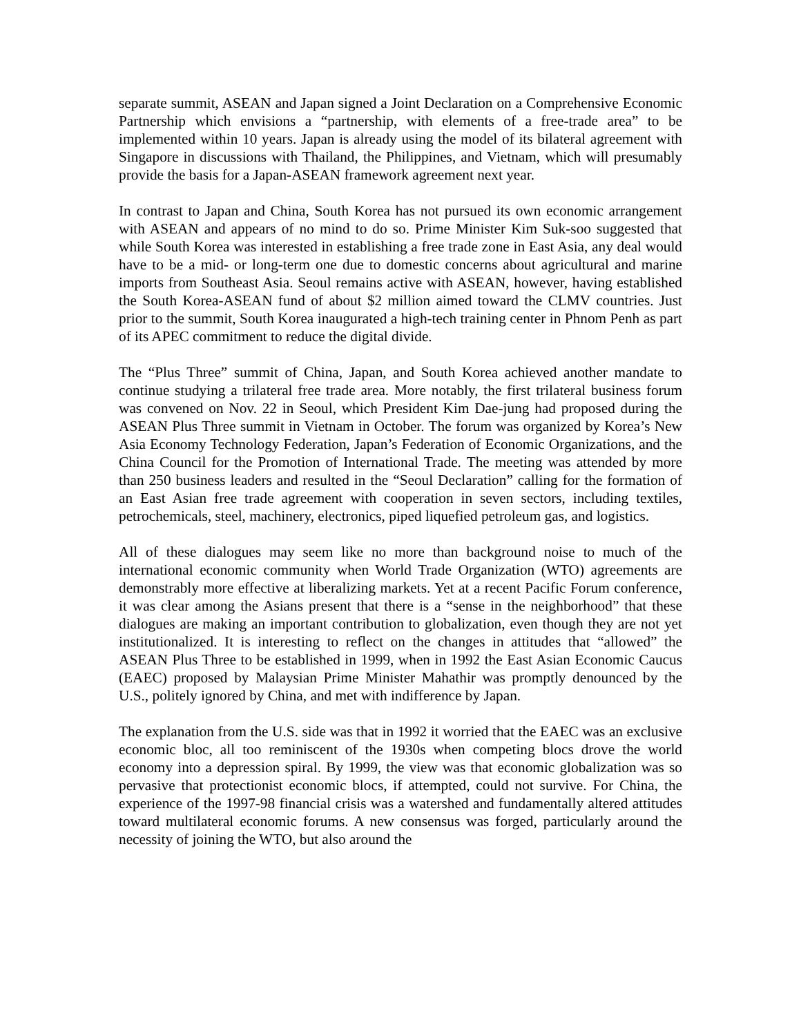separate summit, ASEAN and Japan signed a Joint Declaration on a Comprehensive Economic Partnership which envisions a “partnership, with elements of a free-trade area” to be implemented within 10 years. Japan is already using the model of its bilateral agreement with Singapore in discussions with Thailand, the Philippines, and Vietnam, which will presumably provide the basis for a Japan-ASEAN framework agreement next year.
In contrast to Japan and China, South Korea has not pursued its own economic arrangement with ASEAN and appears of no mind to do so. Prime Minister Kim Suk-soo suggested that while South Korea was interested in establishing a free trade zone in East Asia, any deal would have to be a mid- or long-term one due to domestic concerns about agricultural and marine imports from Southeast Asia. Seoul remains active with ASEAN, however, having established the South Korea-ASEAN fund of about $2 million aimed toward the CLMV countries. Just prior to the summit, South Korea inaugurated a high-tech training center in Phnom Penh as part of its APEC commitment to reduce the digital divide.
The “Plus Three” summit of China, Japan, and South Korea achieved another mandate to continue studying a trilateral free trade area. More notably, the first trilateral business forum was convened on Nov. 22 in Seoul, which President Kim Dae-jung had proposed during the ASEAN Plus Three summit in Vietnam in October. The forum was organized by Korea’s New Asia Economy Technology Federation, Japan’s Federation of Economic Organizations, and the China Council for the Promotion of International Trade. The meeting was attended by more than 250 business leaders and resulted in the “Seoul Declaration” calling for the formation of an East Asian free trade agreement with cooperation in seven sectors, including textiles, petrochemicals, steel, machinery, electronics, piped liquefied petroleum gas, and logistics.
All of these dialogues may seem like no more than background noise to much of the international economic community when World Trade Organization (WTO) agreements are demonstrably more effective at liberalizing markets. Yet at a recent Pacific Forum conference, it was clear among the Asians present that there is a “sense in the neighborhood” that these dialogues are making an important contribution to globalization, even though they are not yet institutionalized. It is interesting to reflect on the changes in attitudes that “allowed” the ASEAN Plus Three to be established in 1999, when in 1992 the East Asian Economic Caucus (EAEC) proposed by Malaysian Prime Minister Mahathir was promptly denounced by the U.S., politely ignored by China, and met with indifference by Japan.
The explanation from the U.S. side was that in 1992 it worried that the EAEC was an exclusive economic bloc, all too reminiscent of the 1930s when competing blocs drove the world economy into a depression spiral. By 1999, the view was that economic globalization was so pervasive that protectionist economic blocs, if attempted, could not survive. For China, the experience of the 1997-98 financial crisis was a watershed and fundamentally altered attitudes toward multilateral economic forums. A new consensus was forged, particularly around the necessity of joining the WTO, but also around the